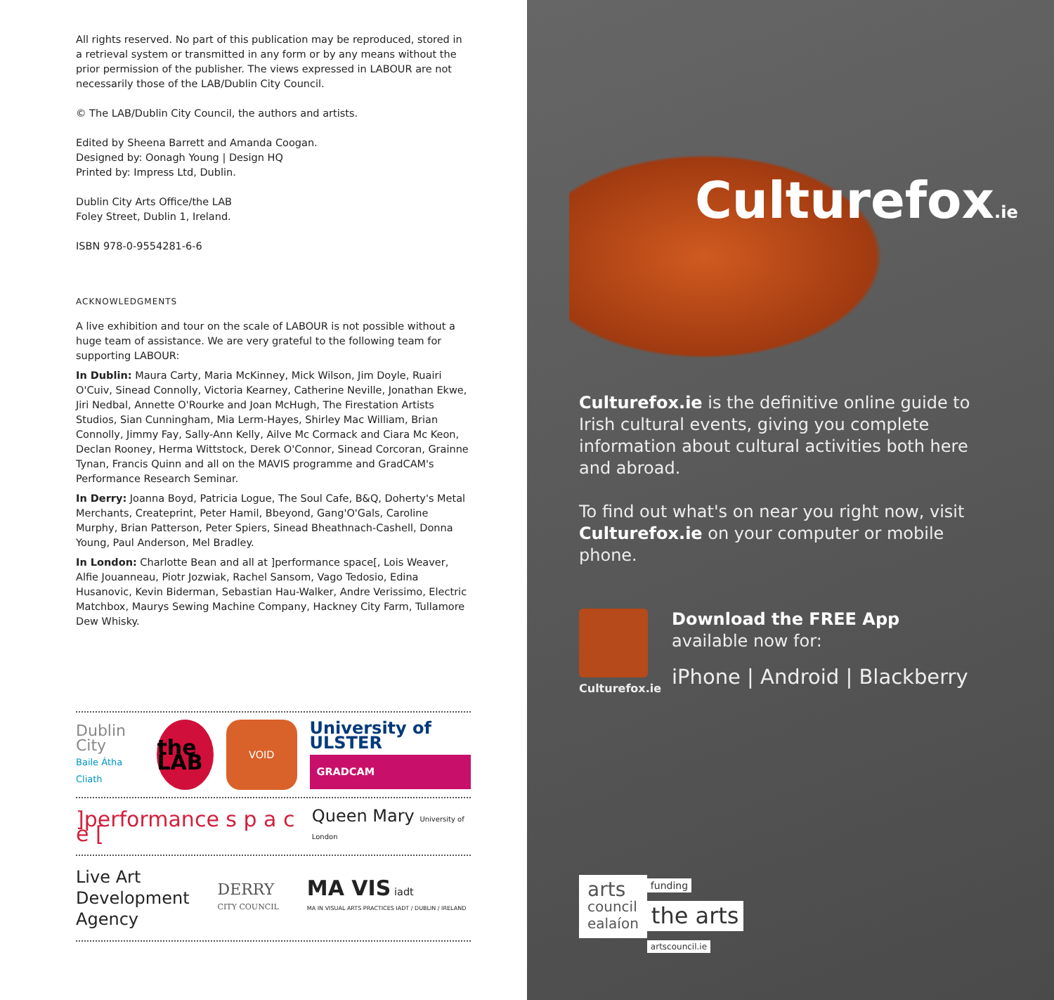All rights reserved. No part of this publication may be reproduced, stored in a retrieval system or transmitted in any form or by any means without the prior permission of the publisher. The views expressed in LABOUR are not necessarily those of the LAB/Dublin City Council.
© The LAB/Dublin City Council, the authors and artists.
Edited by Sheena Barrett and Amanda Coogan.
Designed by: Oonagh Young | Design HQ
Printed by: Impress Ltd, Dublin.
Dublin City Arts Office/the LAB
Foley Street, Dublin 1, Ireland.
ISBN 978-0-9554281-6-6
ACKNOWLEDGMENTS
A live exhibition and tour on the scale of LABOUR is not possible without a huge team of assistance. We are very grateful to the following team for supporting LABOUR:
In Dublin: Maura Carty, Maria McKinney, Mick Wilson, Jim Doyle, Ruairi O'Cuiv, Sinead Connolly, Victoria Kearney, Catherine Neville, Jonathan Ekwe, Jiri Nedbal, Annette O'Rourke and Joan McHugh, The Firestation Artists Studios, Sian Cunningham, Mia Lerm-Hayes, Shirley Mac William, Brian Connolly, Jimmy Fay, Sally-Ann Kelly, Ailve Mc Cormack and Ciara Mc Keon, Declan Rooney, Herma Wittstock, Derek O'Connor, Sinead Corcoran, Grainne Tynan, Francis Quinn and all on the MAVIS programme and GradCAM's Performance Research Seminar.
In Derry: Joanna Boyd, Patricia Logue, The Soul Cafe, B&Q, Doherty's Metal Merchants, Createprint, Peter Hamil, Bbeyond, Gang'O'Gals, Caroline Murphy, Brian Patterson, Peter Spiers, Sinead Bheathnach-Cashell, Donna Young, Paul Anderson, Mel Bradley.
In London: Charlotte Bean and all at ]performance space[, Lois Weaver, Alfie Jouanneau, Piotr Jozwiak, Rachel Sansom, Vago Tedosio, Edina Husanovic, Kevin Biderman, Sebastian Hau-Walker, Andre Verissimo, Electric Matchbox, Maurys Sewing Machine Company, Hackney City Farm, Tullamore Dew Whisky.
Dublin City
Baile Átha Cliath
the LAB
VOID
University of ULSTER
GRADCAM
]performance s p a c e [ Queen Mary University of London
Live Art
Development
Agency
DERRY
CITY COUNCIL
MA VIS iadt
MA IN VISUAL ARTS PRACTICES IADT / DUBLIN / IRELAND
Culturefox.ie
Culturefox.ie is the definitive online guide to Irish cultural events, giving you complete information about cultural activities both here and abroad.
To find out what's on near you right now, visit Culturefox.ie on your computer or mobile phone.
Culturefox.ie
Download the FREE App
available now for:
iPhone | Android | Blackberry
arts
council
ealaíon
funding
the arts
artscouncil.ie